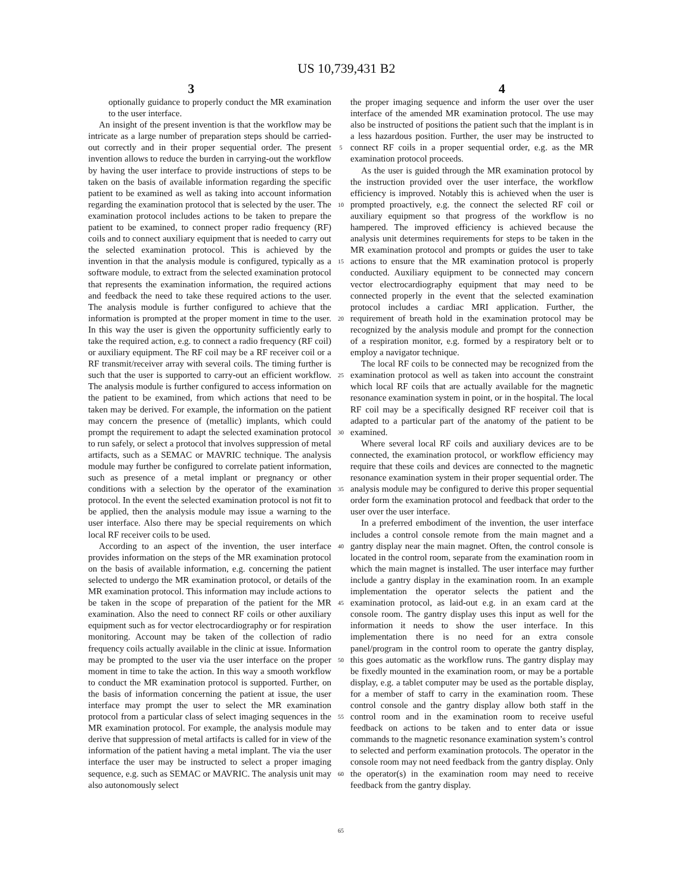US 10,739,431 B2
3 4
optionally guidance to properly conduct the MR examination to the user interface.
An insight of the present invention is that the workflow may be intricate as a large number of preparation steps should be carried-out correctly and in their proper sequential order. The present invention allows to reduce the burden in carrying-out the workflow by having the user interface to provide instructions of steps to be taken on the basis of available information regarding the specific patient to be examined as well as taking into account information regarding the examination protocol that is selected by the user. The examination protocol includes actions to be taken to prepare the patient to be examined, to connect proper radio frequency (RF) coils and to connect auxiliary equipment that is needed to carry out the selected examination protocol. This is achieved by the invention in that the analysis module is configured, typically as a software module, to extract from the selected examination protocol that represents the examination information, the required actions and feedback the need to take these required actions to the user. The analysis module is further configured to achieve that the information is prompted at the proper moment in time to the user. In this way the user is given the opportunity sufficiently early to take the required action, e.g. to connect a radio frequency (RF coil) or auxiliary equipment. The RF coil may be a RF receiver coil or a RF transmit/receiver array with several coils. The timing further is such that the user is supported to carry-out an efficient workflow. The analysis module is further configured to access information on the patient to be examined, from which actions that need to be taken may be derived. For example, the information on the patient may concern the presence of (metallic) implants, which could prompt the requirement to adapt the selected examination protocol to run safely, or select a protocol that involves suppression of metal artifacts, such as a SEMAC or MAVRIC technique. The analysis module may further be configured to correlate patient information, such as presence of a metal implant or pregnancy or other conditions with a selection by the operator of the examination protocol. In the event the selected examination protocol is not fit to be applied, then the analysis module may issue a warning to the user interface. Also there may be special requirements on which local RF receiver coils to be used.
According to an aspect of the invention, the user interface provides information on the steps of the MR examination protocol on the basis of available information, e.g. concerning the patient selected to undergo the MR examination protocol, or details of the MR examination protocol. This information may include actions to be taken in the scope of preparation of the patient for the MR examination. Also the need to connect RF coils or other auxiliary equipment such as for vector electrocardiography or for respiration monitoring. Account may be taken of the collection of radio frequency coils actually available in the clinic at issue. Information may be prompted to the user via the user interface on the proper moment in time to take the action. In this way a smooth workflow to conduct the MR examination protocol is supported. Further, on the basis of information concerning the patient at issue, the user interface may prompt the user to select the MR examination protocol from a particular class of select imaging sequences in the MR examination protocol. For example, the analysis module may derive that suppression of metal artifacts is called for in view of the information of the patient having a metal implant. The via the user interface the user may be instructed to select a proper imaging sequence, e.g. such as SEMAC or MAVRIC. The analysis unit may also autonomously select
5
10
15
20
25
30
35
40
45
50
55
60
65
the proper imaging sequence and inform the user over the user interface of the amended MR examination protocol. The use may also be instructed of positions the patient such that the implant is in a less hazardous position. Further, the user may be instructed to connect RF coils in a proper sequential order, e.g. as the MR examination protocol proceeds.
As the user is guided through the MR examination protocol by the instruction provided over the user interface, the workflow efficiency is improved. Notably this is achieved when the user is prompted proactively, e.g. the connect the selected RF coil or auxiliary equipment so that progress of the workflow is no hampered. The improved efficiency is achieved because the analysis unit determines requirements for steps to be taken in the MR examination protocol and prompts or guides the user to take actions to ensure that the MR examination protocol is properly conducted. Auxiliary equipment to be connected may concern vector electrocardiography equipment that may need to be connected properly in the event that the selected examination protocol includes a cardiac MRI application. Further, the requirement of breath hold in the examination protocol may be recognized by the analysis module and prompt for the connection of a respiration monitor, e.g. formed by a respiratory belt or to employ a navigator technique.
The local RF coils to be connected may be recognized from the examination protocol as well as taken into account the constraint which local RF coils that are actually available for the magnetic resonance examination system in point, or in the hospital. The local RF coil may be a specifically designed RF receiver coil that is adapted to a particular part of the anatomy of the patient to be examined.
Where several local RF coils and auxiliary devices are to be connected, the examination protocol, or workflow efficiency may require that these coils and devices are connected to the magnetic resonance examination system in their proper sequential order. The analysis module may be configured to derive this proper sequential order form the examination protocol and feedback that order to the user over the user interface.
In a preferred embodiment of the invention, the user interface includes a control console remote from the main magnet and a gantry display near the main magnet. Often, the control console is located in the control room, separate from the examination room in which the main magnet is installed. The user interface may further include a gantry display in the examination room. In an example implementation the operator selects the patient and the examination protocol, as laid-out e.g. in an exam card at the console room. The gantry display uses this input as well for the information it needs to show the user interface. In this implementation there is no need for an extra console panel/program in the control room to operate the gantry display, this goes automatic as the workflow runs. The gantry display may be fixedly mounted in the examination room, or may be a portable display, e.g. a tablet computer may be used as the portable display, for a member of staff to carry in the examination room. These control console and the gantry display allow both staff in the control room and in the examination room to receive useful feedback on actions to be taken and to enter data or issue commands to the magnetic resonance examination system’s control to selected and perform examination protocols. The operator in the console room may not need feedback from the gantry display. Only the operator(s) in the examination room may need to receive feedback from the gantry display.